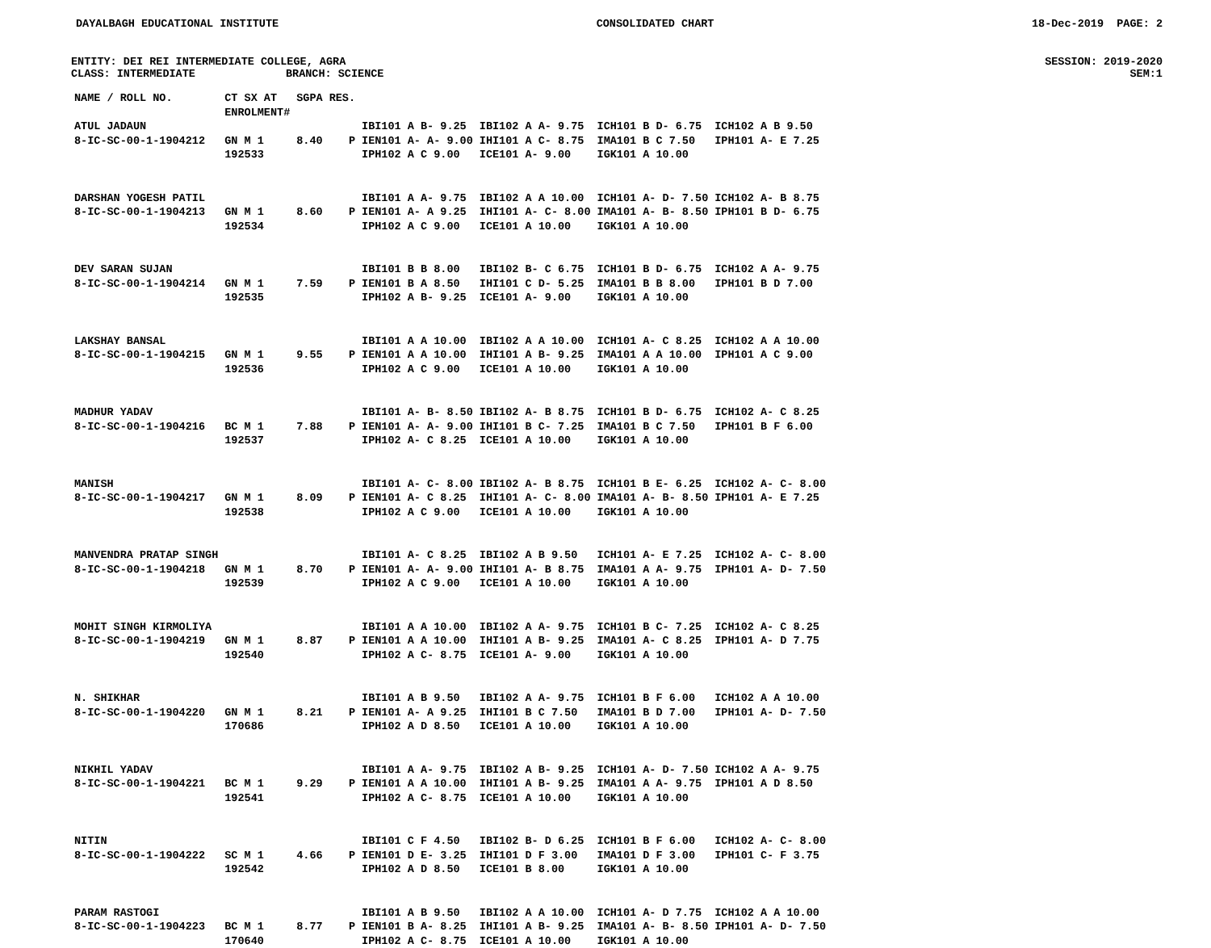DAYALBAGH EDUCATIONAL INSTITUTE CONSOLIDATED CHART 18-Dec-2019 PAGE: 2
ENTITY: DEI REI INTERMEDIATE COLLEGE, AGRA SESSION: 2019-2020
CLASS: INTERMEDIATE BRANCH: SCIENCE SEM:1
| NAME / ROLL NO. | CT SX AT ENROLMENT# | SGPA | RES. | | | | |
| --- | --- | --- | --- | --- | --- | --- | --- |
| ATUL JADAUN | | | | IBI101 A B- 9.25 | IBI102 A A- 9.75 | ICH101 B D- 6.75 | ICH102 A B 9.50 |
| 8-IC-SC-00-1-1904212 | GN M 1 | 8.40 | P | IEN101 A- A- 9.00 | IHI101 A C- 8.75 | IMA101 B C 7.50 | IPH101 A- E 7.25 |
| | 192533 | | | IPH102 A C 9.00 | ICE101 A- 9.00 | IGK101 A 10.00 | |
| DARSHAN YOGESH PATIL | | | | IBI101 A A- 9.75 | IBI102 A A 10.00 | ICH101 A- D- 7.50 | ICH102 A- B 8.75 |
| 8-IC-SC-00-1-1904213 | GN M 1 | 8.60 | P | IEN101 A- A 9.25 | IHI101 A- C- 8.00 | IMA101 A- B- 8.50 | IPH101 B D- 6.75 |
| | 192534 | | | IPH102 A C 9.00 | ICE101 A 10.00 | IGK101 A 10.00 | |
| DEV SARAN SUJAN | | | | IBI101 B B 8.00 | IBI102 B- C 6.75 | ICH101 B D- 6.75 | ICH102 A A- 9.75 |
| 8-IC-SC-00-1-1904214 | GN M 1 | 7.59 | P | IEN101 B A 8.50 | IHI101 C D- 5.25 | IMA101 B B 8.00 | IPH101 B D 7.00 |
| | 192535 | | | IPH102 A B- 9.25 | ICE101 A- 9.00 | IGK101 A 10.00 | |
| LAKSHAY BANSAL | | | | IBI101 A A 10.00 | IBI102 A A 10.00 | ICH101 A- C 8.25 | ICH102 A A 10.00 |
| 8-IC-SC-00-1-1904215 | GN M 1 | 9.55 | P | IEN101 A A 10.00 | IHI101 A B- 9.25 | IMA101 A A 10.00 | IPH101 A C 9.00 |
| | 192536 | | | IPH102 A C 9.00 | ICE101 A 10.00 | IGK101 A 10.00 | |
| MADHUR YADAV | | | | IBI101 A- B- 8.50 | IBI102 A- B 8.75 | ICH101 B D- 6.75 | ICH102 A- C 8.25 |
| 8-IC-SC-00-1-1904216 | BC M 1 | 7.88 | P | IEN101 A- A- 9.00 | IHI101 B C- 7.25 | IMA101 B C 7.50 | IPH101 B F 6.00 |
| | 192537 | | | IPH102 A- C 8.25 | ICE101 A 10.00 | IGK101 A 10.00 | |
| MANISH | | | | IBI101 A- C- 8.00 | IBI102 A- B 8.75 | ICH101 B E- 6.25 | ICH102 A- C- 8.00 |
| 8-IC-SC-00-1-1904217 | GN M 1 | 8.09 | P | IEN101 A- C 8.25 | IHI101 A- C- 8.00 | IMA101 A- B- 8.50 | IPH101 A- E 7.25 |
| | 192538 | | | IPH102 A C 9.00 | ICE101 A 10.00 | IGK101 A 10.00 | |
| MANVENDRA PRATAP SINGH | | | | IBI101 A- C 8.25 | IBI102 A B 9.50 | ICH101 A- E 7.25 | ICH102 A- C- 8.00 |
| 8-IC-SC-00-1-1904218 | GN M 1 | 8.70 | P | IEN101 A- A- 9.00 | IHI101 A- B 8.75 | IMA101 A A- 9.75 | IPH101 A- D- 7.50 |
| | 192539 | | | IPH102 A C 9.00 | ICE101 A 10.00 | IGK101 A 10.00 | |
| MOHIT SINGH KIRMOLIYA | | | | IBI101 A A 10.00 | IBI102 A A- 9.75 | ICH101 B C- 7.25 | ICH102 A- C 8.25 |
| 8-IC-SC-00-1-1904219 | GN M 1 | 8.87 | P | IEN101 A A 10.00 | IHI101 A B- 9.25 | IMA101 A- C 8.25 | IPH101 A- D 7.75 |
| | 192540 | | | IPH102 A C- 8.75 | ICE101 A- 9.00 | IGK101 A 10.00 | |
| N. SHIKHAR | | | | IBI101 A B 9.50 | IBI102 A A- 9.75 | ICH101 B F 6.00 | ICH102 A A 10.00 |
| 8-IC-SC-00-1-1904220 | GN M 1 | 8.21 | P | IEN101 A- A 9.25 | IHI101 B C 7.50 | IMA101 B D 7.00 | IPH101 A- D- 7.50 |
| | 170686 | | | IPH102 A D 8.50 | ICE101 A 10.00 | IGK101 A 10.00 | |
| NIKHIL YADAV | | | | IBI101 A A- 9.75 | IBI102 A B- 9.25 | ICH101 A- D- 7.50 | ICH102 A A- 9.75 |
| 8-IC-SC-00-1-1904221 | BC M 1 | 9.29 | P | IEN101 A A 10.00 | IHI101 A B- 9.25 | IMA101 A A- 9.75 | IPH101 A D 8.50 |
| | 192541 | | | IPH102 A C- 8.75 | ICE101 A 10.00 | IGK101 A 10.00 | |
| NITIN | | | | IBI101 C F 4.50 | IBI102 B- D 6.25 | ICH101 B F 6.00 | ICH102 A- C- 8.00 |
| 8-IC-SC-00-1-1904222 | SC M 1 | 4.66 | P | IEN101 D E- 3.25 | IHI101 D F 3.00 | IMA101 D F 3.00 | IPH101 C- F 3.75 |
| | 192542 | | | IPH102 A D 8.50 | ICE101 B 8.00 | IGK101 A 10.00 | |
| PARAM RASTOGI | | | | IBI101 A B 9.50 | IBI102 A A 10.00 | ICH101 A- D 7.75 | ICH102 A A 10.00 |
| 8-IC-SC-00-1-1904223 | BC M 1 | 8.77 | P | IEN101 B A- 8.25 | IHI101 A B- 9.25 | IMA101 A- B- 8.50 | IPH101 A- D- 7.50 |
| | 170640 | | | IPH102 A C- 8.75 | ICE101 A 10.00 | IGK101 A 10.00 | |